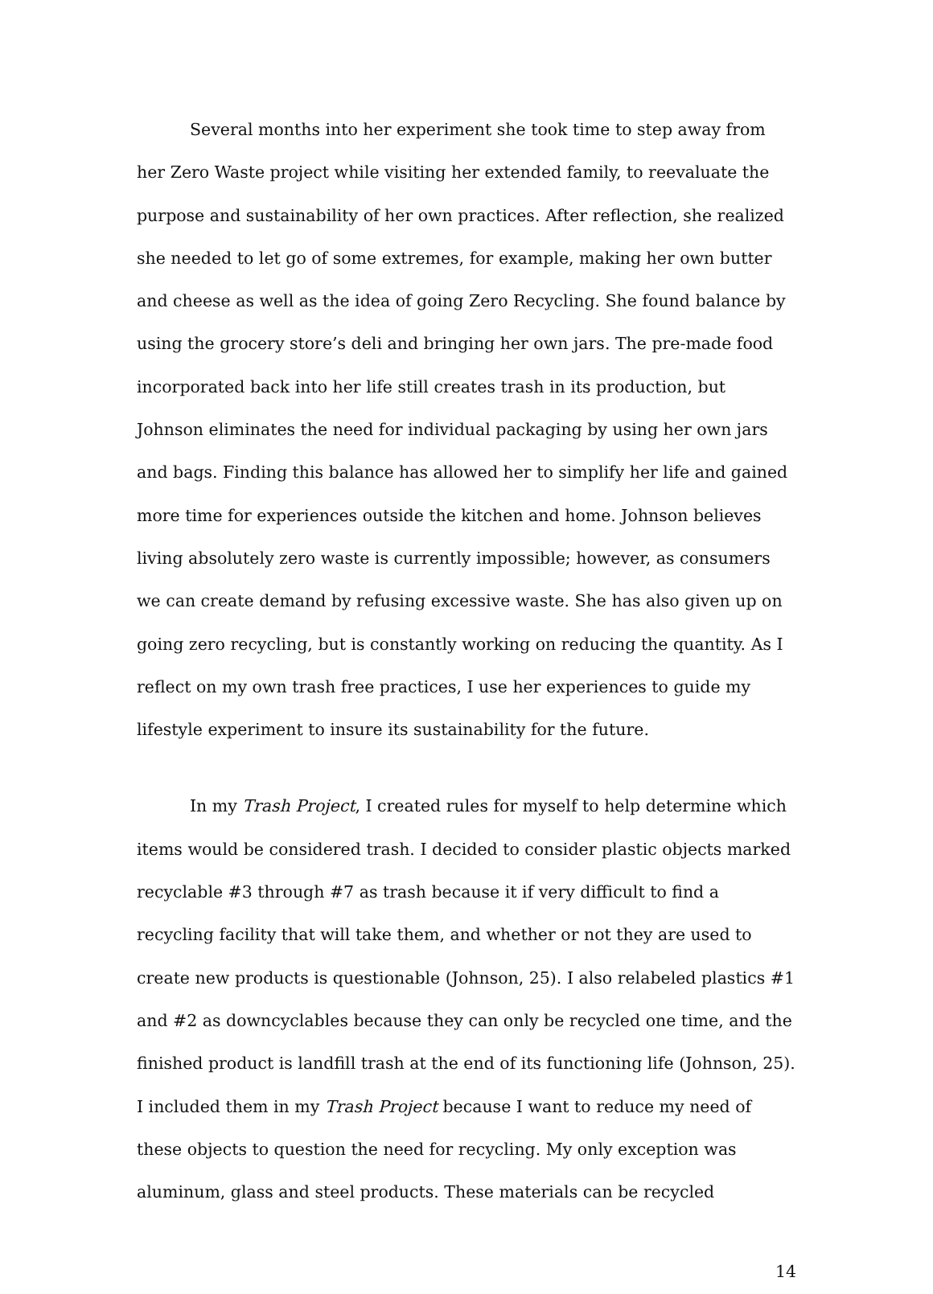Several months into her experiment she took time to step away from her Zero Waste project while visiting her extended family, to reevaluate the purpose and sustainability of her own practices. After reflection, she realized she needed to let go of some extremes, for example, making her own butter and cheese as well as the idea of going Zero Recycling. She found balance by using the grocery store’s deli and bringing her own jars. The pre-made food incorporated back into her life still creates trash in its production, but Johnson eliminates the need for individual packaging by using her own jars and bags. Finding this balance has allowed her to simplify her life and gained more time for experiences outside the kitchen and home. Johnson believes living absolutely zero waste is currently impossible; however, as consumers we can create demand by refusing excessive waste. She has also given up on going zero recycling, but is constantly working on reducing the quantity. As I reflect on my own trash free practices, I use her experiences to guide my lifestyle experiment to insure its sustainability for the future.
In my Trash Project, I created rules for myself to help determine which items would be considered trash. I decided to consider plastic objects marked recyclable #3 through #7 as trash because it if very difficult to find a recycling facility that will take them, and whether or not they are used to create new products is questionable (Johnson, 25). I also relabeled plastics #1 and #2 as downcyclables because they can only be recycled one time, and the finished product is landfill trash at the end of its functioning life (Johnson, 25). I included them in my Trash Project because I want to reduce my need of these objects to question the need for recycling. My only exception was aluminum, glass and steel products. These materials can be recycled
14